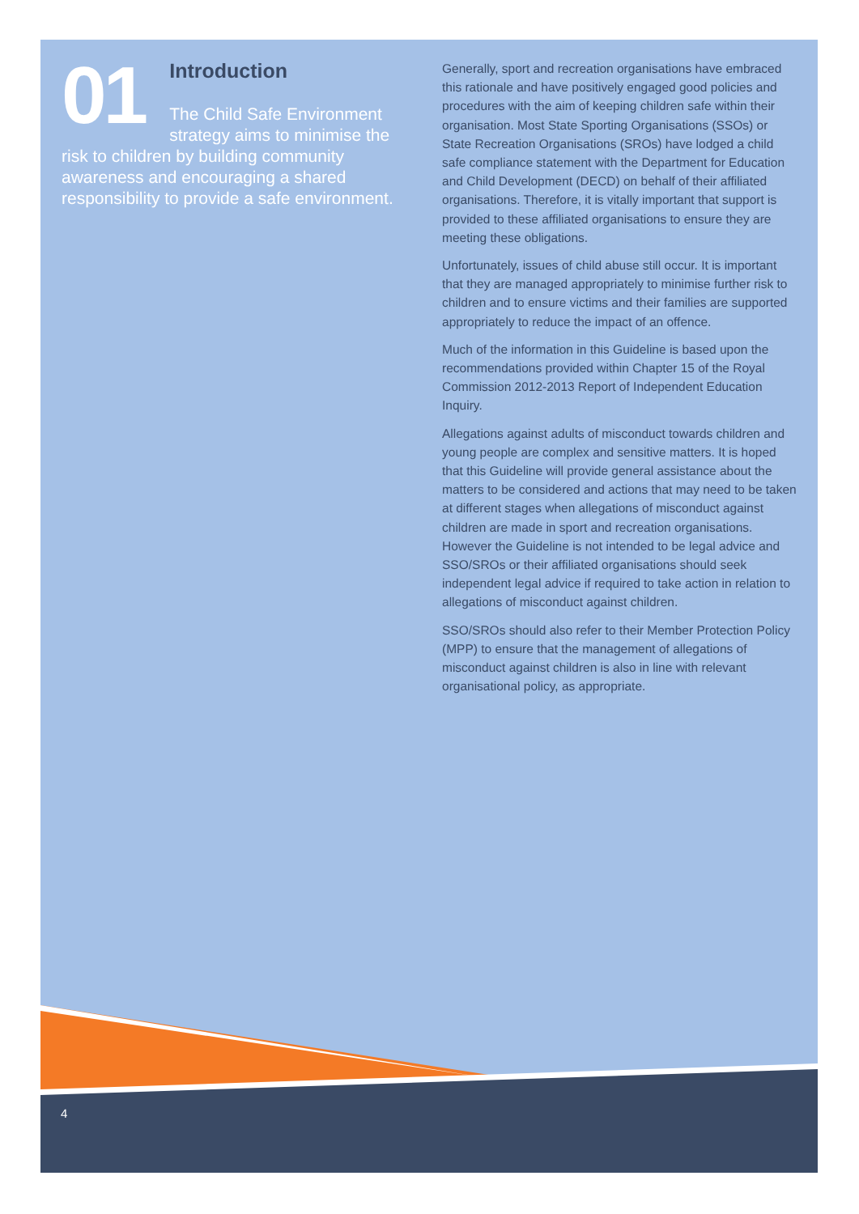01
Introduction
The Child Safe Environment strategy aims to minimise the risk to children by building community awareness and encouraging a shared responsibility to provide a safe environment.
Generally, sport and recreation organisations have embraced this rationale and have positively engaged good policies and procedures with the aim of keeping children safe within their organisation. Most State Sporting Organisations (SSOs) or State Recreation Organisations (SROs) have lodged a child safe compliance statement with the Department for Education and Child Development (DECD) on behalf of their affiliated organisations. Therefore, it is vitally important that support is provided to these affiliated organisations to ensure they are meeting these obligations.
Unfortunately, issues of child abuse still occur. It is important that they are managed appropriately to minimise further risk to children and to ensure victims and their families are supported appropriately to reduce the impact of an offence.
Much of the information in this Guideline is based upon the recommendations provided within Chapter 15 of the Royal Commission 2012-2013 Report of Independent Education Inquiry.
Allegations against adults of misconduct towards children and young people are complex and sensitive matters. It is hoped that this Guideline will provide general assistance about the matters to be considered and actions that may need to be taken at different stages when allegations of misconduct against children are made in sport and recreation organisations. However the Guideline is not intended to be legal advice and SSO/SROs or their affiliated organisations should seek independent legal advice if required to take action in relation to allegations of misconduct against children.
SSO/SROs should also refer to their Member Protection Policy (MPP) to ensure that the management of allegations of misconduct against children is also in line with relevant organisational policy, as appropriate.
4